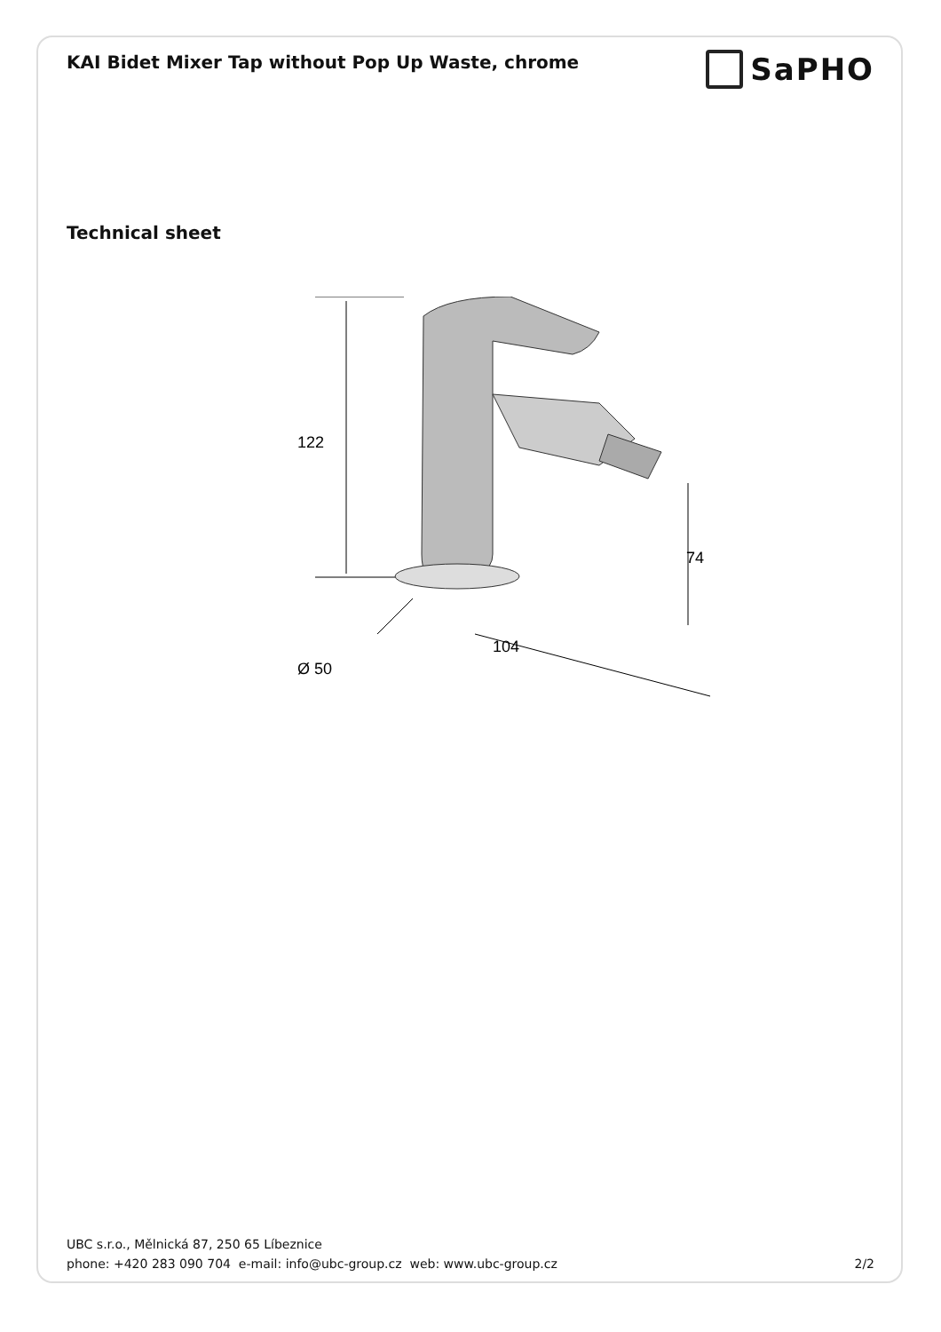KAI Bidet Mixer Tap without Pop Up Waste, chrome
SaPHO
Technical sheet
122
74
104
Ø 50
UBC s.r.o., Mělnická 87, 250 65 Líbeznice
phone: +420 283 090 704 e-mail: info@ubc-group.cz web: www.ubc-group.cz 2/2